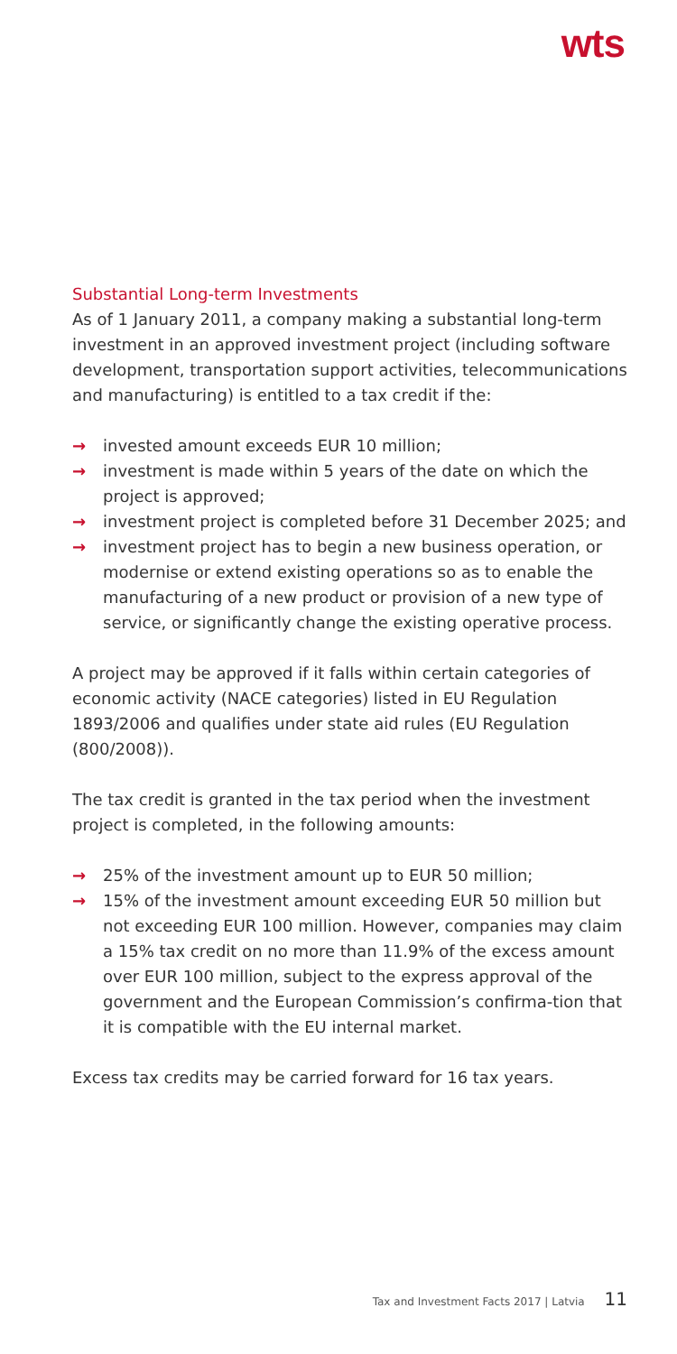wts
Substantial Long-term Investments
As of 1 January 2011, a company making a substantial long-term investment in an approved investment project (including software development, transportation support activities, telecommunications and manufacturing) is entitled to a tax credit if the:
→ invested amount exceeds EUR 10 million;
→ investment is made within 5 years of the date on which the project is approved;
→ investment project is completed before 31 December 2025; and
→ investment project has to begin a new business operation, or modernise or extend existing operations so as to enable the manufacturing of a new product or provision of a new type of service, or significantly change the existing operative process.
A project may be approved if it falls within certain categories of economic activity (NACE categories) listed in EU Regulation 1893/2006 and qualifies under state aid rules (EU Regulation (800/2008)).
The tax credit is granted in the tax period when the investment project is completed, in the following amounts:
→ 25% of the investment amount up to EUR 50 million;
→ 15% of the investment amount exceeding EUR 50 million but not exceeding EUR 100 million. However, companies may claim a 15% tax credit on no more than 11.9% of the excess amount over EUR 100 million, subject to the express approval of the government and the European Commission’s confirma-tion that it is compatible with the EU internal market.
Excess tax credits may be carried forward for 16 tax years.
Tax and Investment Facts 2017 | Latvia 11